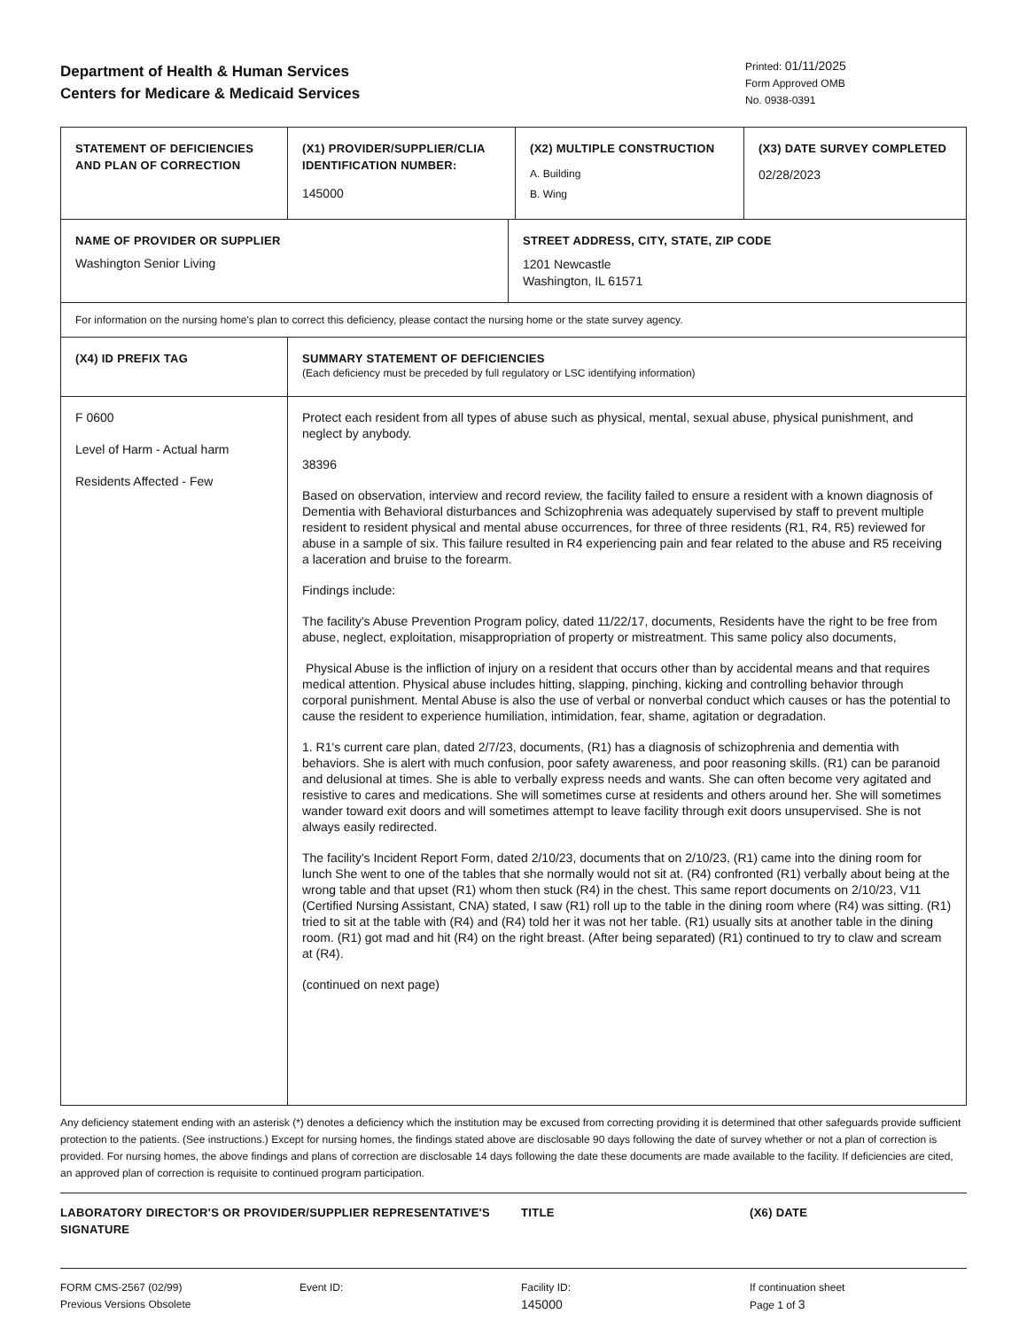Department of Health & Human Services
Centers for Medicare & Medicaid Services
Printed: 01/11/2025
Form Approved OMB
No. 0938-0391
| STATEMENT OF DEFICIENCIES AND PLAN OF CORRECTION | (X1) PROVIDER/SUPPLIER/CLIA IDENTIFICATION NUMBER: 145000 | (X2) MULTIPLE CONSTRUCTION A. Building B. Wing | (X3) DATE SURVEY COMPLETED 02/28/2023 |
| NAME OF PROVIDER OR SUPPLIER Washington Senior Living | STREET ADDRESS, CITY, STATE, ZIP CODE 1201 Newcastle Washington, IL 61571 |
| For information on the nursing home's plan to correct this deficiency, please contact the nursing home or the state survey agency. | |
| (X4) ID PREFIX TAG | SUMMARY STATEMENT OF DEFICIENCIES (Each deficiency must be preceded by full regulatory or LSC identifying information) |
| F 0600 Level of Harm - Actual harm Residents Affected - Few | Protect each resident from all types of abuse such as physical, mental, sexual abuse, physical punishment, and neglect by anybody. 38396 Based on observation, interview and record review, the facility failed to ensure a resident with a known diagnosis of Dementia with Behavioral disturbances and Schizophrenia was adequately supervised by staff to prevent multiple resident to resident physical and mental abuse occurrences, for three of three residents (R1, R4, R5) reviewed for abuse in a sample of six. This failure resulted in R4 experiencing pain and fear related to the abuse and R5 receiving a laceration and bruise to the forearm. Findings include: The facility's Abuse Prevention Program policy, dated 11/22/17, documents, Residents have the right to be free from abuse, neglect, exploitation, misappropriation of property or mistreatment. This same policy also documents, Physical Abuse is the infliction of injury on a resident that occurs other than by accidental means and that requires medical attention. Physical abuse includes hitting, slapping, pinching, kicking and controlling behavior through corporal punishment. Mental Abuse is also the use of verbal or nonverbal conduct which causes or has the potential to cause the resident to experience humiliation, intimidation, fear, shame, agitation or degradation. 1. R1's current care plan, dated 2/7/23, documents, (R1) has a diagnosis of schizophrenia and dementia with behaviors. She is alert with much confusion, poor safety awareness, and poor reasoning skills. (R1) can be paranoid and delusional at times. She is able to verbally express needs and wants. She can often become very agitated and resistive to cares and medications. She will sometimes curse at residents and others around her. She will sometimes wander toward exit doors and will sometimes attempt to leave facility through exit doors unsupervised. She is not always easily redirected. The facility's Incident Report Form, dated 2/10/23, documents that on 2/10/23, (R1) came into the dining room for lunch She went to one of the tables that she normally would not sit at. (R4) confronted (R1) verbally about being at the wrong table and that upset (R1) whom then stuck (R4) in the chest. This same report documents on 2/10/23, V11 (Certified Nursing Assistant, CNA) stated, I saw (R1) roll up to the table in the dining room where (R4) was sitting. (R1) tried to sit at the table with (R4) and (R4) told her it was not her table. (R1) usually sits at another table in the dining room. (R1) got mad and hit (R4) on the right breast. (After being separated) (R1) continued to try to claw and scream at (R4). (continued on next page) |
Any deficiency statement ending with an asterisk (*) denotes a deficiency which the institution may be excused from correcting providing it is determined that other safeguards provide sufficient protection to the patients. (See instructions.) Except for nursing homes, the findings stated above are disclosable 90 days following the date of survey whether or not a plan of correction is provided. For nursing homes, the above findings and plans of correction are disclosable 14 days following the date these documents are made available to the facility. If deficiencies are cited, an approved plan of correction is requisite to continued program participation.
LABORATORY DIRECTOR'S OR PROVIDER/SUPPLIER REPRESENTATIVE'S SIGNATURE
TITLE (X6) DATE
FORM CMS-2567 (02/99)
Previous Versions Obsolete
Event ID: Facility ID:
145000
If continuation sheet
Page 1 of 3